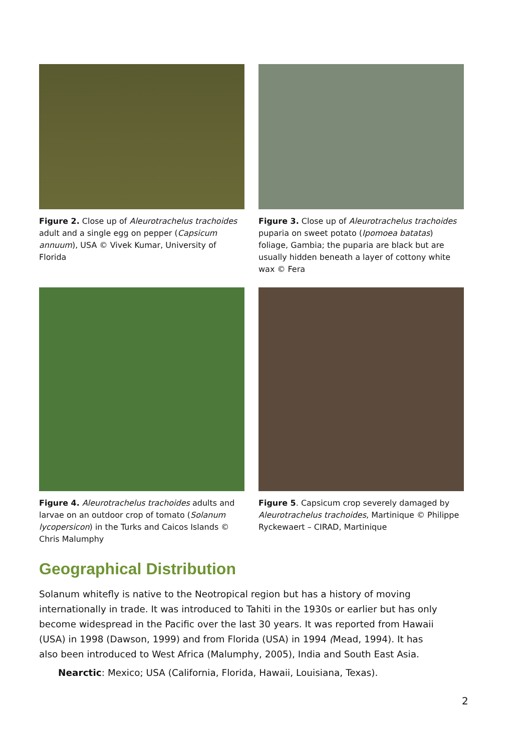Figure 2. Close up of Aleurotrachelus trachoides adult and a single egg on pepper (Capsicum annuum), USA © Vivek Kumar, University of Florida
Figure 3. Close up of Aleurotrachelus trachoides puparia on sweet potato (Ipomoea batatas) foliage, Gambia; the puparia are black but are usually hidden beneath a layer of cottony white wax © Fera
Figure 4. Aleurotrachelus trachoides adults and larvae on an outdoor crop of tomato (Solanum lycopersicon) in the Turks and Caicos Islands © Chris Malumphy
Figure 5. Capsicum crop severely damaged by Aleurotrachelus trachoides, Martinique © Philippe Ryckewaert – CIRAD, Martinique
Geographical Distribution
Solanum whitefly is native to the Neotropical region but has a history of moving internationally in trade. It was introduced to Tahiti in the 1930s or earlier but has only become widespread in the Pacific over the last 30 years. It was reported from Hawaii (USA) in 1998 (Dawson, 1999) and from Florida (USA) in 1994 (Mead, 1994). It has also been introduced to West Africa (Malumphy, 2005), India and South East Asia.
Nearctic: Mexico; USA (California, Florida, Hawaii, Louisiana, Texas).
2